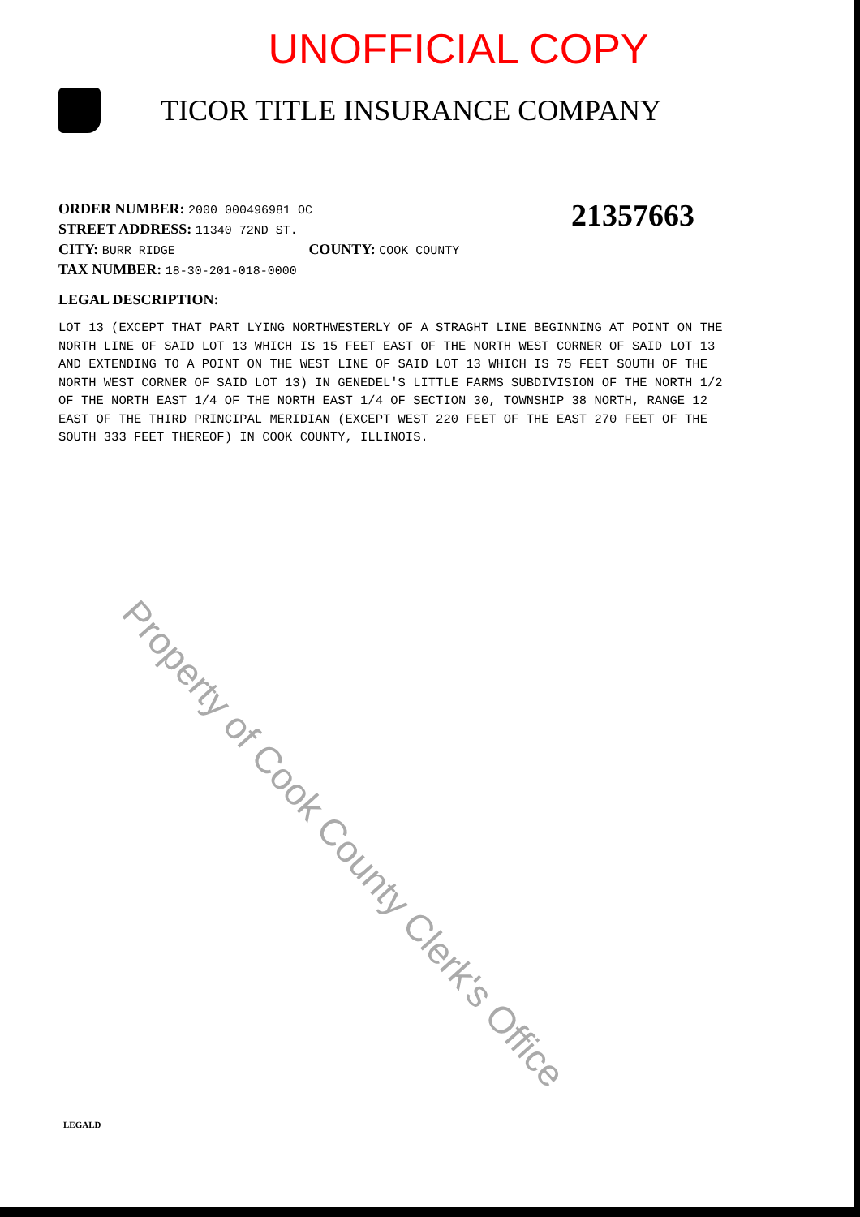UNOFFICIAL COPY
TICOR TITLE INSURANCE COMPANY
21357663
ORDER NUMBER: 2000 000496981 OC
STREET ADDRESS: 11340 72ND ST.
CITY: BURR RIDGE COUNTY: COOK COUNTY
TAX NUMBER: 18-30-201-018-0000
LEGAL DESCRIPTION:
LOT 13 (EXCEPT THAT PART LYING NORTHWESTERLY OF A STRAGHT LINE BEGINNING AT POINT ON THE NORTH LINE OF SAID LOT 13 WHICH IS 15 FEET EAST OF THE NORTH WEST CORNER OF SAID LOT 13 AND EXTENDING TO A POINT ON THE WEST LINE OF SAID LOT 13 WHICH IS 75 FEET SOUTH OF THE NORTH WEST CORNER OF SAID LOT 13) IN GENEDEL'S LITTLE FARMS SUBDIVISION OF THE NORTH 1/2 OF THE NORTH EAST 1/4 OF THE NORTH EAST 1/4 OF SECTION 30, TOWNSHIP 38 NORTH, RANGE 12 EAST OF THE THIRD PRINCIPAL MERIDIAN (EXCEPT WEST 220 FEET OF THE EAST 270 FEET OF THE SOUTH 333 FEET THEREOF) IN COOK COUNTY, ILLINOIS.
Property of Cook County Clerk's Office
LEGALD